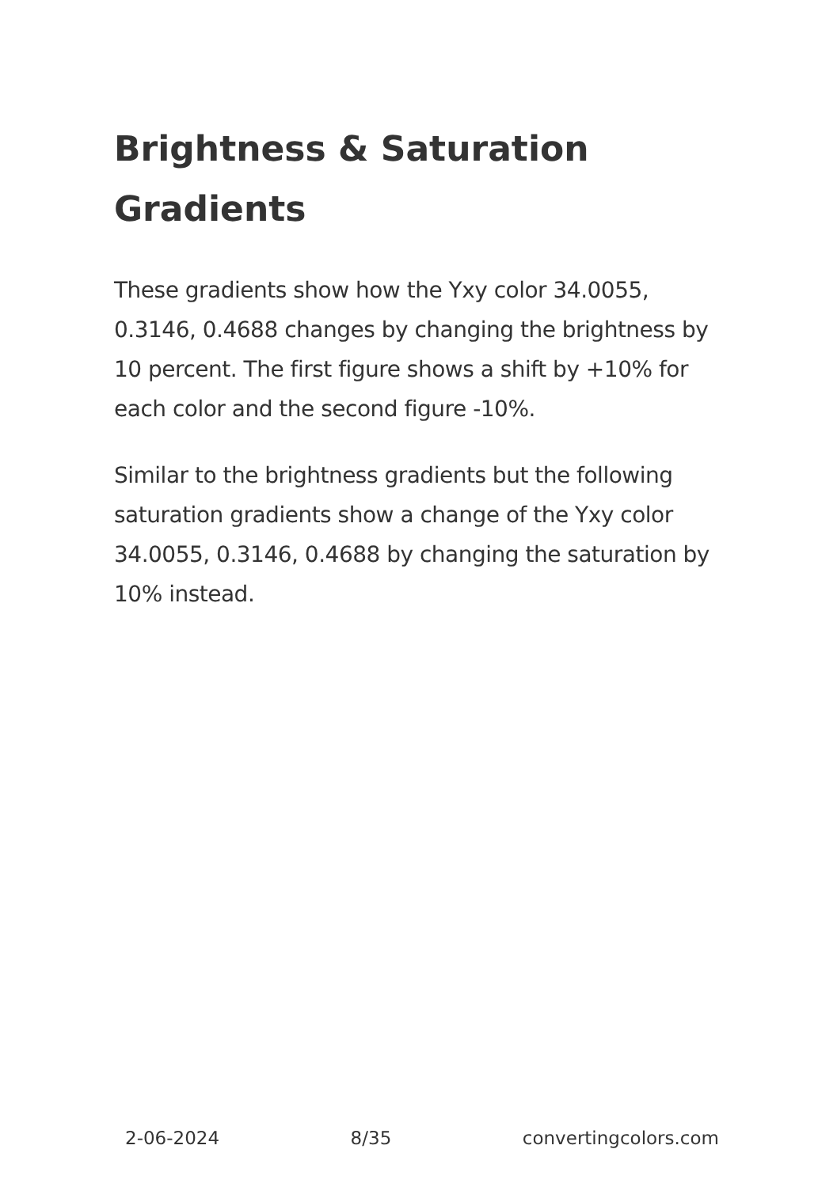Brightness & Saturation Gradients
These gradients show how the Yxy color 34.0055, 0.3146, 0.4688 changes by changing the brightness by 10 percent. The first figure shows a shift by +10% for each color and the second figure -10%.
Similar to the brightness gradients but the following saturation gradients show a change of the Yxy color 34.0055, 0.3146, 0.4688 by changing the saturation by 10% instead.
2-06-2024 8/35 convertingcolors.com